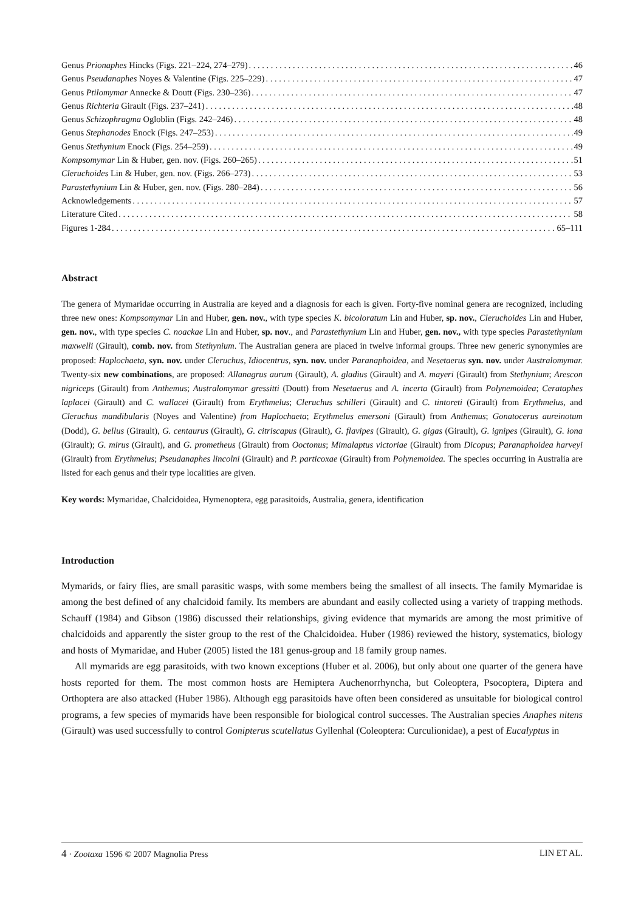Genus Prionaphes Hincks (Figs. 221–224, 274–279) 46
Genus Pseudanaphes Noyes & Valentine (Figs. 225–229) 47
Genus Ptilomymar Annecke & Doutt (Figs. 230–236) 47
Genus Richteria Girault (Figs. 237–241) 48
Genus Schizophragma Ogloblin (Figs. 242–246) 48
Genus Stephanodes Enock (Figs. 247–253) 49
Genus Stethynium Enock (Figs. 254–259) 49
Kompsomymar Lin & Huber, gen. nov. (Figs. 260–265) 51
Cleruchoides Lin & Huber, gen. nov. (Figs. 266–273) 53
Parastethynium Lin & Huber, gen. nov. (Figs. 280–284) 56
Acknowledgements 57
Literature Cited 58
Figures 1-284 65–111
Abstract
The genera of Mymaridae occurring in Australia are keyed and a diagnosis for each is given. Forty-five nominal genera are recognized, including three new ones: Kompsomymar Lin and Huber, gen. nov., with type species K. bicoloratum Lin and Huber, sp. nov., Cleruchoides Lin and Huber, gen. nov., with type species C. noackae Lin and Huber, sp. nov., and Parastethynium Lin and Huber, gen. nov., with type species Parastethynium maxwelli (Girault), comb. nov. from Stethynium. The Australian genera are placed in twelve informal groups. Three new generic synonymies are proposed: Haplochaeta, syn. nov. under Cleruchus, Idiocentrus, syn. nov. under Paranaphoidea, and Nesetaerus syn. nov. under Australomymar. Twenty-six new combinations, are proposed: Allanagrus aurum (Girault), A. gladius (Girault) and A. mayeri (Girault) from Stethynium; Arescon nigriceps (Girault) from Anthemus; Australomymar gressitti (Doutt) from Nesetaerus and A. incerta (Girault) from Polynemoidea; Cerataphes laplacei (Girault) and C. wallacei (Girault) from Erythmelus; Cleruchus schilleri (Girault) and C. tintoreti (Girault) from Erythmelus, and Cleruchus mandibularis (Noyes and Valentine) from Haplochaeta; Erythmelus emersoni (Girault) from Anthemus; Gonatocerus aureinotum (Dodd), G. bellus (Girault), G. centaurus (Girault), G. citriscapus (Girault), G. flavipes (Girault), G. gigas (Girault), G. ignipes (Girault), G. iona (Girault); G. mirus (Girault), and G. prometheus (Girault) from Ooctonus; Mimalaptus victoriae (Girault) from Dicopus; Paranaphoidea harveyi (Girault) from Erythmelus; Pseudanaphes lincolni (Girault) and P. particoxae (Girault) from Polynemoidea. The species occurring in Australia are listed for each genus and their type localities are given.
Key words: Mymaridae, Chalcidoidea, Hymenoptera, egg parasitoids, Australia, genera, identification
Introduction
Mymarids, or fairy flies, are small parasitic wasps, with some members being the smallest of all insects. The family Mymaridae is among the best defined of any chalcidoid family. Its members are abundant and easily collected using a variety of trapping methods. Schauff (1984) and Gibson (1986) discussed their relationships, giving evidence that mymarids are among the most primitive of chalcidoids and apparently the sister group to the rest of the Chalcidoidea. Huber (1986) reviewed the history, systematics, biology and hosts of Mymaridae, and Huber (2005) listed the 181 genus-group and 18 family group names.
All mymarids are egg parasitoids, with two known exceptions (Huber et al. 2006), but only about one quarter of the genera have hosts reported for them. The most common hosts are Hemiptera Auchenorrhyncha, but Coleoptera, Psocoptera, Diptera and Orthoptera are also attacked (Huber 1986). Although egg parasitoids have often been considered as unsuitable for biological control programs, a few species of mymarids have been responsible for biological control successes. The Australian species Anaphes nitens (Girault) was used successfully to control Gonipterus scutellatus Gyllenhal (Coleoptera: Curculionidae), a pest of Eucalyptus in
4 · Zootaxa 1596 © 2007 Magnolia Press LIN ET AL.